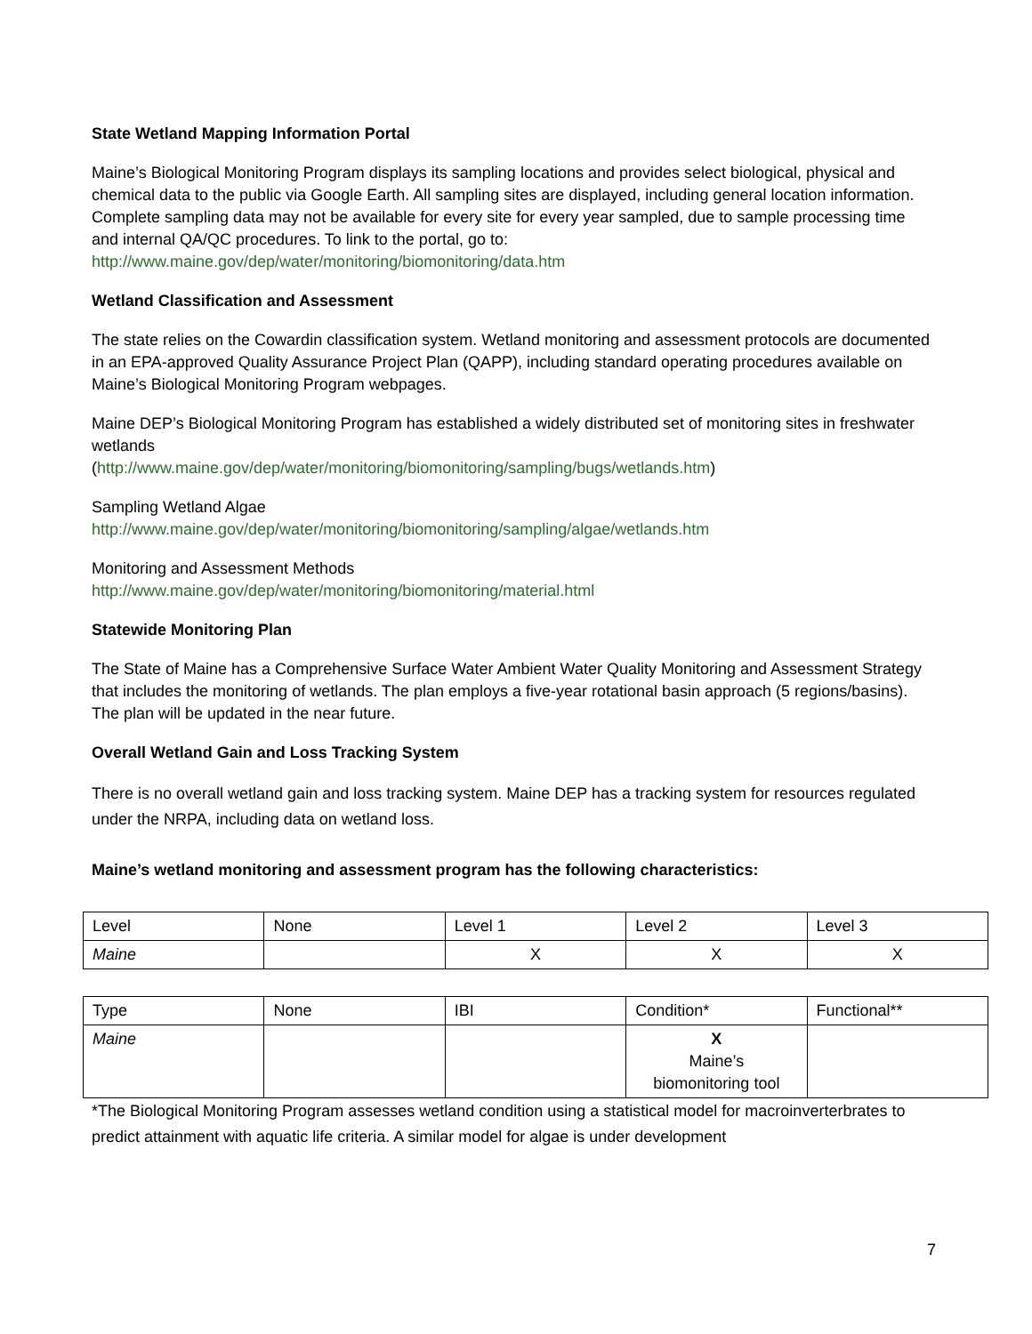State Wetland Mapping Information Portal
Maine’s Biological Monitoring Program displays its sampling locations and provides select biological, physical and chemical data to the public via Google Earth. All sampling sites are displayed, including general location information. Complete sampling data may not be available for every site for every year sampled, due to sample processing time and internal QA/QC procedures. To link to the portal, go to:
http://www.maine.gov/dep/water/monitoring/biomonitoring/data.htm
Wetland Classification and Assessment
The state relies on the Cowardin classification system. Wetland monitoring and assessment protocols are documented in an EPA-approved Quality Assurance Project Plan (QAPP), including standard operating procedures available on Maine’s Biological Monitoring Program webpages.
Maine DEP’s Biological Monitoring Program has established a widely distributed set of monitoring sites in freshwater wetlands
(http://www.maine.gov/dep/water/monitoring/biomonitoring/sampling/bugs/wetlands.htm)
Sampling Wetland Algae
http://www.maine.gov/dep/water/monitoring/biomonitoring/sampling/algae/wetlands.htm
Monitoring and Assessment Methods
http://www.maine.gov/dep/water/monitoring/biomonitoring/material.html
Statewide Monitoring Plan
The State of Maine has a Comprehensive Surface Water Ambient Water Quality Monitoring and Assessment Strategy that includes the monitoring of wetlands. The plan employs a five-year rotational basin approach (5 regions/basins). The plan will be updated in the near future.
Overall Wetland Gain and Loss Tracking System
There is no overall wetland gain and loss tracking system. Maine DEP has a tracking system for resources regulated under the NRPA, including data on wetland loss.
Maine’s wetland monitoring and assessment program has the following characteristics:
| Level | None | Level 1 | Level 2 | Level 3 |
| Maine | | X | X | X |
| Type | None | IBI | Condition* | Functional** |
| Maine | | | X Maine’s biomonitoring tool | |
*The Biological Monitoring Program assesses wetland condition using a statistical model for macroinverterbrates to predict attainment with aquatic life criteria. A similar model for algae is under development
7